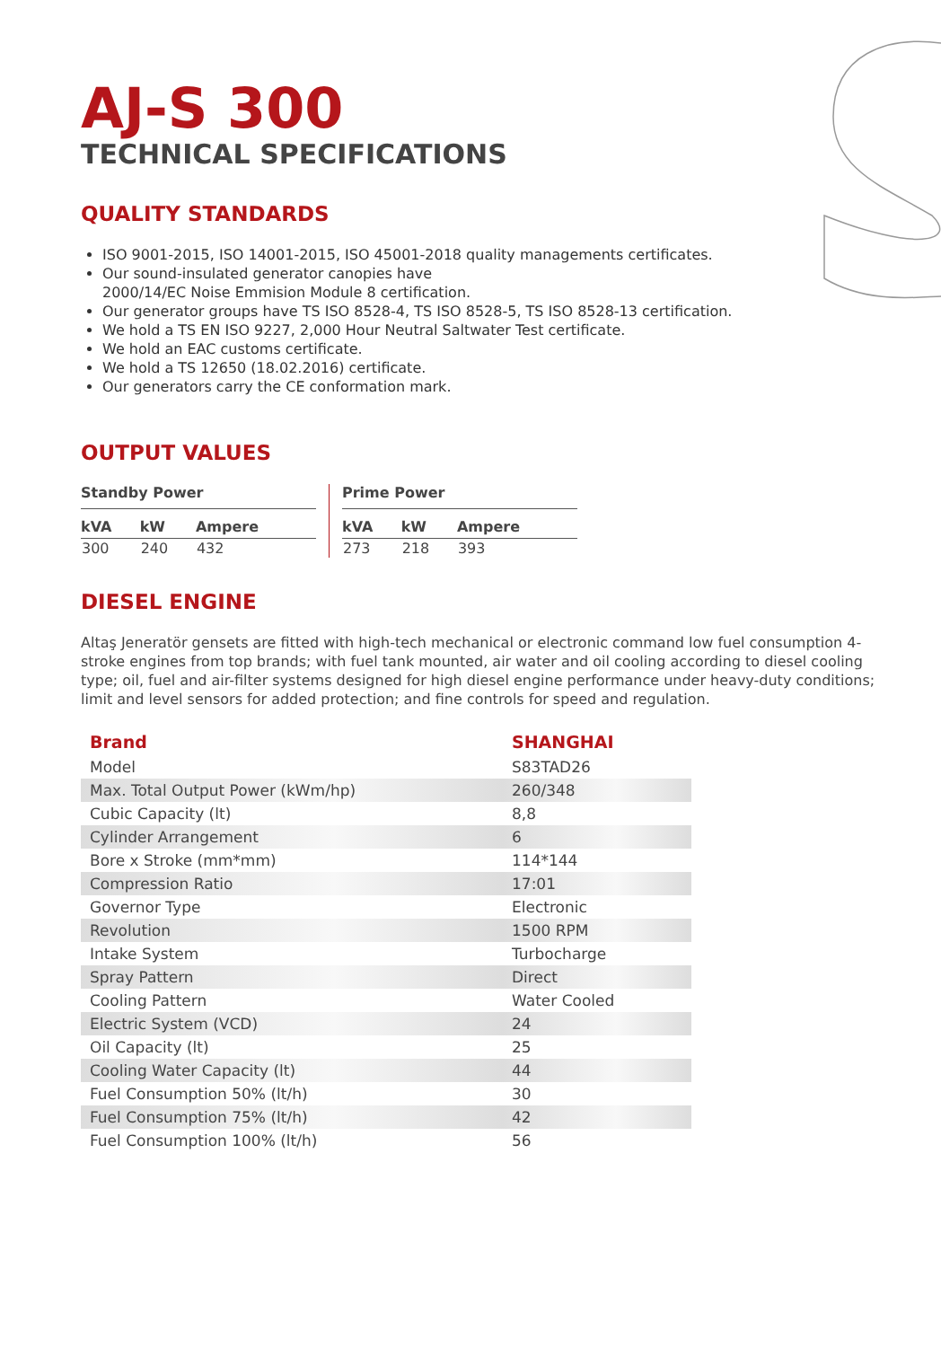AJ-S 300
TECHNICAL SPECIFICATIONS
QUALITY STANDARDS
ISO 9001-2015, ISO 14001-2015, ISO 45001-2018 quality managements certificates.
Our sound-insulated generator canopies have
2000/14/EC Noise Emmision Module 8 certification.
Our generator groups have TS ISO 8528-4, TS ISO 8528-5, TS ISO 8528-13 certification.
We hold a TS EN ISO 9227, 2,000 Hour Neutral Saltwater Test certificate.
We hold an EAC customs certificate.
We hold a TS 12650 (18.02.2016) certificate.
Our generators carry the CE conformation mark.
OUTPUT VALUES
Standby Power
| kVA | kW | Ampere |
| --- | --- | --- |
| 300 | 240 | 432 |
Prime Power
| kVA | kW | Ampere |
| --- | --- | --- |
| 273 | 218 | 393 |
DIESEL ENGINE
Altaş Jeneratör gensets are fitted with high-tech mechanical or electronic command low fuel consumption 4-stroke engines from top brands; with fuel tank mounted, air water and oil cooling according to diesel cooling type; oil, fuel and air-filter systems designed for high diesel engine performance under heavy-duty conditions; limit and level sensors for added protection; and fine controls for speed and regulation.
| Brand | SHANGHAI |
| --- | --- |
| Model | S83TAD26 |
| Max. Total Output Power (kWm/hp) | 260/348 |
| Cubic Capacity (lt) | 8,8 |
| Cylinder Arrangement | 6 |
| Bore x Stroke (mm*mm) | 114*144 |
| Compression Ratio | 17:01 |
| Governor Type | Electronic |
| Revolution | 1500 RPM |
| Intake System | Turbocharge |
| Spray Pattern | Direct |
| Cooling Pattern | Water Cooled |
| Electric System (VCD) | 24 |
| Oil Capacity (lt) | 25 |
| Cooling Water Capacity (lt) | 44 |
| Fuel Consumption 50% (lt/h) | 30 |
| Fuel Consumption 75% (lt/h) | 42 |
| Fuel Consumption 100% (lt/h) | 56 |